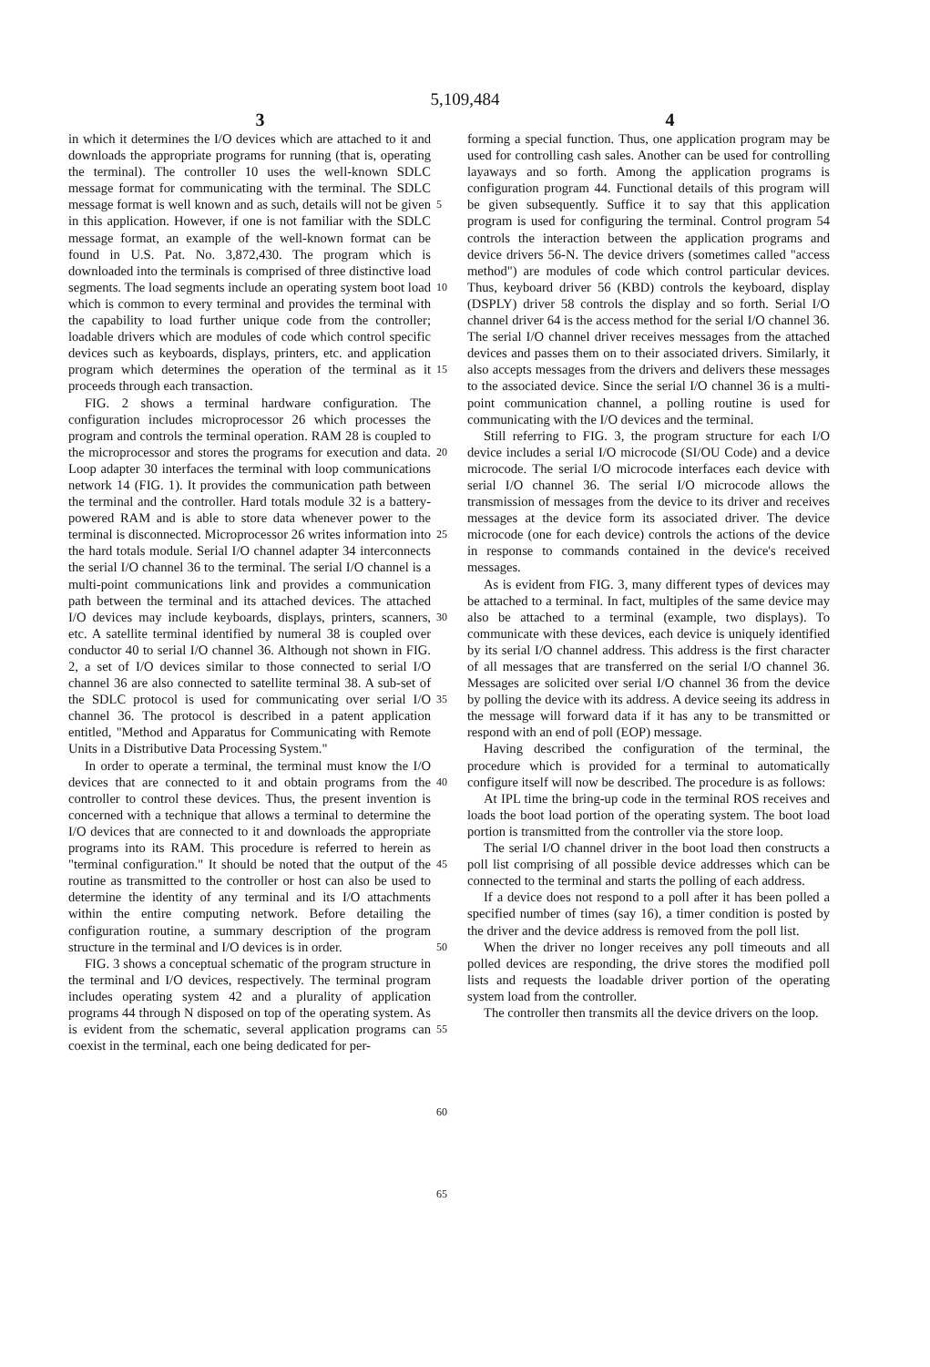5,109,484
3 4
in which it determines the I/O devices which are attached to it and downloads the appropriate programs for running (that is, operating the terminal). The controller 10 uses the well-known SDLC message format for communicating with the terminal. The SDLC message format is well known and as such, details will not be given in this application. However, if one is not familiar with the SDLC message format, an example of the well-known format can be found in U.S. Pat. No. 3,872,430. The program which is downloaded into the terminals is comprised of three distinctive load segments. The load segments include an operating system boot load which is common to every terminal and provides the terminal with the capability to load further unique code from the controller; loadable drivers which are modules of code which control specific devices such as keyboards, displays, printers, etc. and application program which determines the operation of the terminal as it proceeds through each transaction.
FIG. 2 shows a terminal hardware configuration. The configuration includes microprocessor 26 which processes the program and controls the terminal operation. RAM 28 is coupled to the microprocessor and stores the programs for execution and data. Loop adapter 30 interfaces the terminal with loop communications network 14 (FIG. 1). It provides the communication path between the terminal and the controller. Hard totals module 32 is a battery-powered RAM and is able to store data whenever power to the terminal is disconnected. Microprocessor 26 writes information into the hard totals module. Serial I/O channel adapter 34 interconnects the serial I/O channel 36 to the terminal. The serial I/O channel is a multi-point communications link and provides a communication path between the terminal and its attached devices. The attached I/O devices may include keyboards, displays, printers, scanners, etc. A satellite terminal identified by numeral 38 is coupled over conductor 40 to serial I/O channel 36. Although not shown in FIG. 2, a set of I/O devices similar to those connected to serial I/O channel 36 are also connected to satellite terminal 38. A sub-set of the SDLC protocol is used for communicating over serial I/O channel 36. The protocol is described in a patent application entitled, "Method and Apparatus for Communicating with Remote Units in a Distributive Data Processing System."
In order to operate a terminal, the terminal must know the I/O devices that are connected to it and obtain programs from the controller to control these devices. Thus, the present invention is concerned with a technique that allows a terminal to determine the I/O devices that are connected to it and downloads the appropriate programs into its RAM. This procedure is referred to herein as "terminal configuration." It should be noted that the output of the routine as transmitted to the controller or host can also be used to determine the identity of any terminal and its I/O attachments within the entire computing network. Before detailing the configuration routine, a summary description of the program structure in the terminal and I/O devices is in order.
FIG. 3 shows a conceptual schematic of the program structure in the terminal and I/O devices, respectively. The terminal program includes operating system 42 and a plurality of application programs 44 through N disposed on top of the operating system. As is evident from the schematic, several application programs can coexist in the terminal, each one being dedicated for per-
5
10
15
20
25
30
35
40
45
50
55
60
65
forming a special function. Thus, one application program may be used for controlling cash sales. Another can be used for controlling layaways and so forth. Among the application programs is configuration program 44. Functional details of this program will be given subsequently. Suffice it to say that this application program is used for configuring the terminal. Control program 54 controls the interaction between the application programs and device drivers 56-N. The device drivers (sometimes called "access method") are modules of code which control particular devices. Thus, keyboard driver 56 (KBD) controls the keyboard, display (DSPLY) driver 58 controls the display and so forth. Serial I/O channel driver 64 is the access method for the serial I/O channel 36. The serial I/O channel driver receives messages from the attached devices and passes them on to their associated drivers. Similarly, it also accepts messages from the drivers and delivers these messages to the associated device. Since the serial I/O channel 36 is a multi-point communication channel, a polling routine is used for communicating with the I/O devices and the terminal.
Still referring to FIG. 3, the program structure for each I/O device includes a serial I/O microcode (SI/OU Code) and a device microcode. The serial I/O microcode interfaces each device with serial I/O channel 36. The serial I/O microcode allows the transmission of messages from the device to its driver and receives messages at the device form its associated driver. The device microcode (one for each device) controls the actions of the device in response to commands contained in the device's received messages.
As is evident from FIG. 3, many different types of devices may be attached to a terminal. In fact, multiples of the same device may also be attached to a terminal (example, two displays). To communicate with these devices, each device is uniquely identified by its serial I/O channel address. This address is the first character of all messages that are transferred on the serial I/O channel 36. Messages are solicited over serial I/O channel 36 from the device by polling the device with its address. A device seeing its address in the message will forward data if it has any to be transmitted or respond with an end of poll (EOP) message.
Having described the configuration of the terminal, the procedure which is provided for a terminal to automatically configure itself will now be described. The procedure is as follows:
At IPL time the bring-up code in the terminal ROS receives and loads the boot load portion of the operating system. The boot load portion is transmitted from the controller via the store loop.
The serial I/O channel driver in the boot load then constructs a poll list comprising of all possible device addresses which can be connected to the terminal and starts the polling of each address.
If a device does not respond to a poll after it has been polled a specified number of times (say 16), a timer condition is posted by the driver and the device address is removed from the poll list.
When the driver no longer receives any poll timeouts and all polled devices are responding, the drive stores the modified poll lists and requests the loadable driver portion of the operating system load from the controller.
The controller then transmits all the device drivers on the loop.